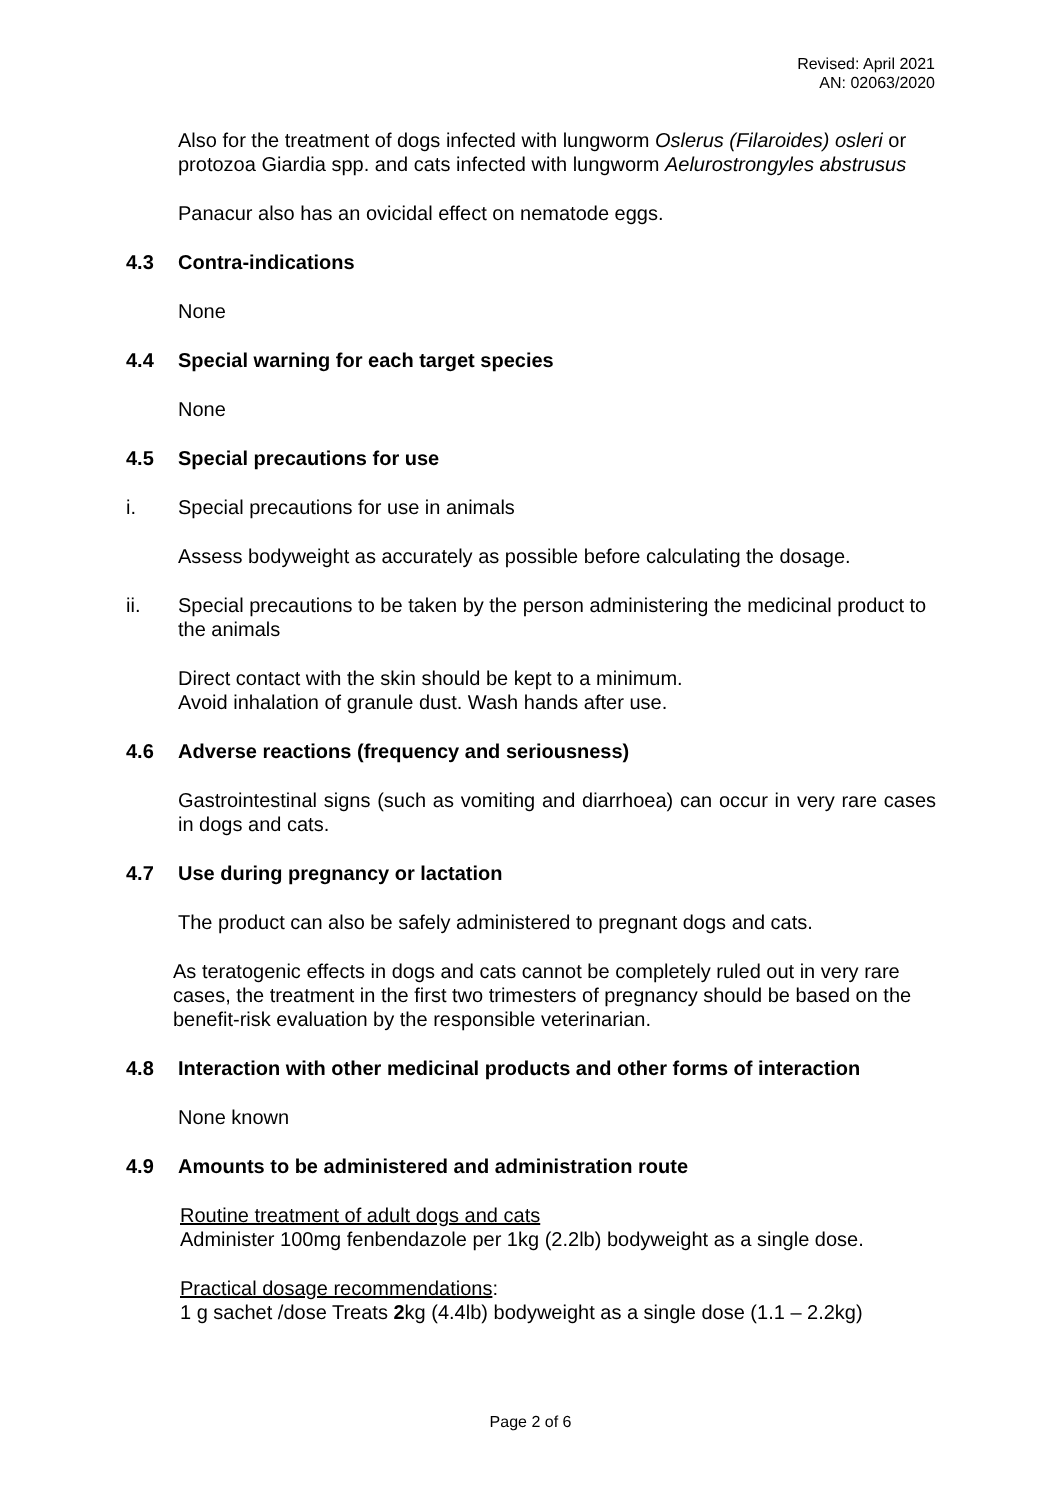Revised: April 2021
AN: 02063/2020
Also for the treatment of dogs infected with lungworm Oslerus (Filaroides) osleri or protozoa Giardia spp. and cats infected with lungworm Aelurostrongyles abstrusus
Panacur also has an ovicidal effect on nematode eggs.
4.3 Contra-indications
None
4.4 Special warning for each target species
None
4.5 Special precautions for use
i. Special precautions for use in animals
Assess bodyweight as accurately as possible before calculating the dosage.
ii. Special precautions to be taken by the person administering the medicinal product to the animals
Direct contact with the skin should be kept to a minimum.
Avoid inhalation of granule dust. Wash hands after use.
4.6 Adverse reactions (frequency and seriousness)
Gastrointestinal signs (such as vomiting and diarrhoea) can occur in very rare cases in dogs and cats.
4.7 Use during pregnancy or lactation
The product can also be safely administered to pregnant dogs and cats.
As teratogenic effects in dogs and cats cannot be completely ruled out in very rare cases, the treatment in the first two trimesters of pregnancy should be based on the benefit-risk evaluation by the responsible veterinarian.
4.8 Interaction with other medicinal products and other forms of interaction
None known
4.9 Amounts to be administered and administration route
Routine treatment of adult dogs and cats
Administer 100mg fenbendazole per 1kg (2.2lb) bodyweight as a single dose.
Practical dosage recommendations:
1 g sachet /dose Treats 2kg (4.4lb) bodyweight as a single dose (1.1 – 2.2kg)
Page 2 of 6